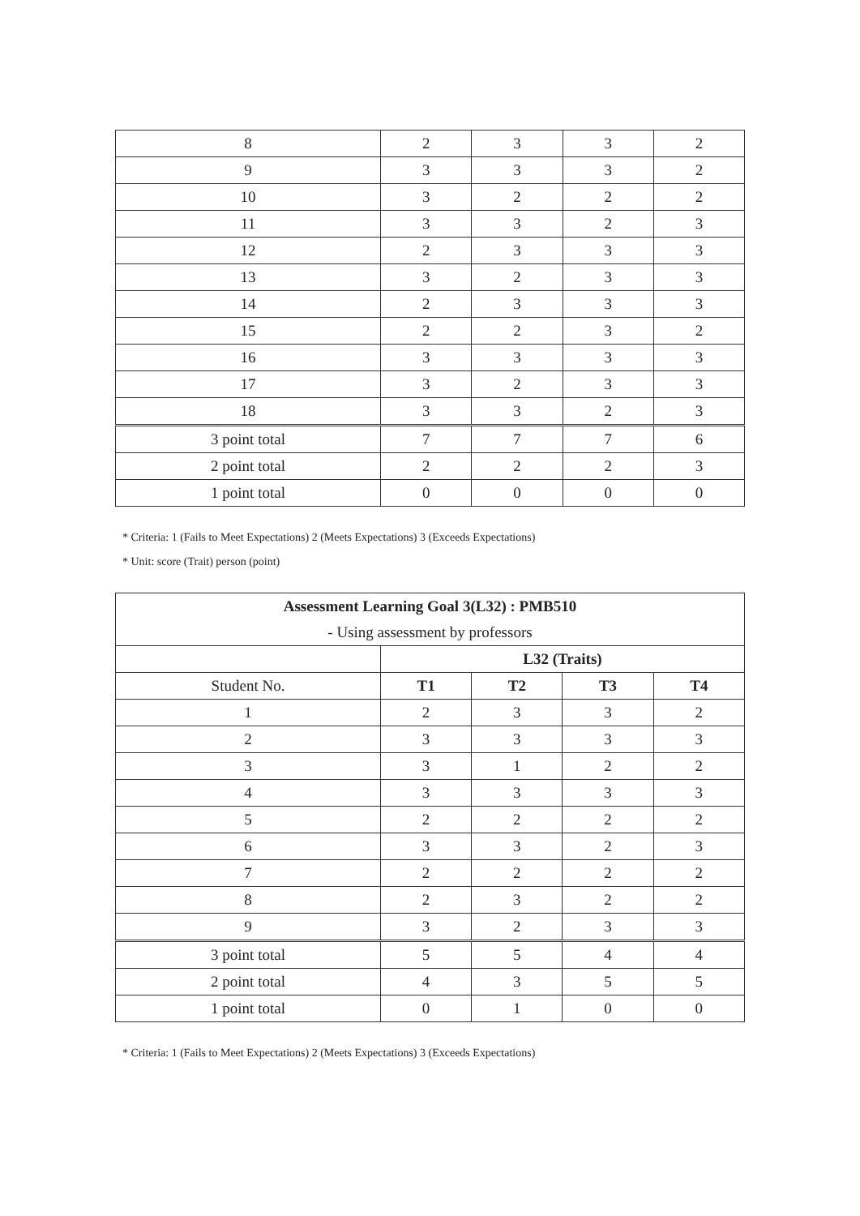| 8 | 2 | 3 | 3 | 2 |
| 9 | 3 | 3 | 3 | 2 |
| 10 | 3 | 2 | 2 | 2 |
| 11 | 3 | 3 | 2 | 3 |
| 12 | 2 | 3 | 3 | 3 |
| 13 | 3 | 2 | 3 | 3 |
| 14 | 2 | 3 | 3 | 3 |
| 15 | 2 | 2 | 3 | 2 |
| 16 | 3 | 3 | 3 | 3 |
| 17 | 3 | 2 | 3 | 3 |
| 18 | 3 | 3 | 2 | 3 |
| 3 point total | 7 | 7 | 7 | 6 |
| 2 point total | 2 | 2 | 2 | 3 |
| 1 point total | 0 | 0 | 0 | 0 |
* Criteria: 1 (Fails to Meet Expectations) 2 (Meets Expectations) 3 (Exceeds Expectations)
* Unit: score (Trait) person (point)
| Assessment Learning Goal 3(L32) : PMB510 - Using assessment by professors | | | | |
| | L32 (Traits) | | | |
| Student No. | T1 | T2 | T3 | T4 |
| 1 | 2 | 3 | 3 | 2 |
| 2 | 3 | 3 | 3 | 3 |
| 3 | 3 | 1 | 2 | 2 |
| 4 | 3 | 3 | 3 | 3 |
| 5 | 2 | 2 | 2 | 2 |
| 6 | 3 | 3 | 2 | 3 |
| 7 | 2 | 2 | 2 | 2 |
| 8 | 2 | 3 | 2 | 2 |
| 9 | 3 | 2 | 3 | 3 |
| 3 point total | 5 | 5 | 4 | 4 |
| 2 point total | 4 | 3 | 5 | 5 |
| 1 point total | 0 | 1 | 0 | 0 |
* Criteria: 1 (Fails to Meet Expectations) 2 (Meets Expectations) 3 (Exceeds Expectations)